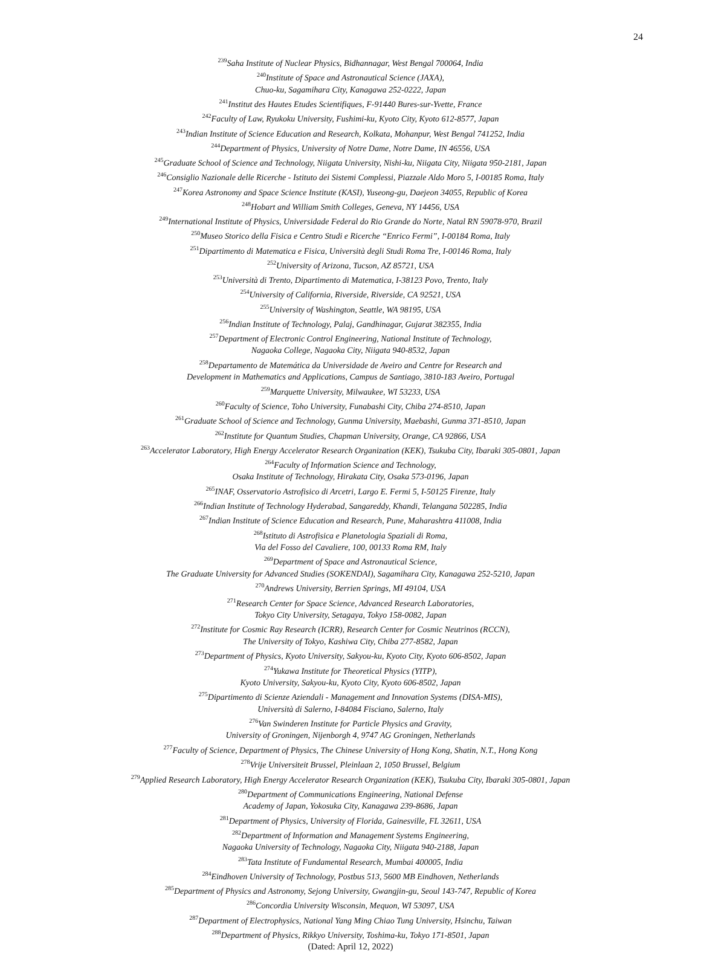24
<sup>239</sup> Saha Institute of Nuclear Physics, Bidhannagar, West Bengal 700064, India
<sup>240</sup> Institute of Space and Astronautical Science (JAXA),
Chuo-ku, Sagamihara City, Kanagawa 252-0222, Japan
<sup>241</sup> Institut des Hautes Etudes Scientifiques, F-91440 Bures-sur-Yvette, France
<sup>242</sup> Faculty of Law, Ryukoku University, Fushimi-ku, Kyoto City, Kyoto 612-8577, Japan
<sup>243</sup> Indian Institute of Science Education and Research, Kolkata, Mohanpur, West Bengal 741252, India
<sup>244</sup> Department of Physics, University of Notre Dame, Notre Dame, IN 46556, USA
<sup>245</sup> Graduate School of Science and Technology, Niigata University, Nishi-ku, Niigata City, Niigata 950-2181, Japan
<sup>246</sup> Consiglio Nazionale delle Ricerche - Istituto dei Sistemi Complessi, Piazzale Aldo Moro 5, I-00185 Roma, Italy
<sup>247</sup> Korea Astronomy and Space Science Institute (KASI), Yuseong-gu, Daejeon 34055, Republic of Korea
<sup>248</sup> Hobart and William Smith Colleges, Geneva, NY 14456, USA
<sup>249</sup> International Institute of Physics, Universidade Federal do Rio Grande do Norte, Natal RN 59078-970, Brazil
<sup>250</sup> Museo Storico della Fisica e Centro Studi e Ricerche “Enrico Fermi”, I-00184 Roma, Italy
<sup>251</sup> Dipartimento di Matematica e Fisica, Università degli Studi Roma Tre, I-00146 Roma, Italy
<sup>252</sup> University of Arizona, Tucson, AZ 85721, USA
<sup>253</sup> Università di Trento, Dipartimento di Matematica, I-38123 Povo, Trento, Italy
<sup>254</sup> University of California, Riverside, Riverside, CA 92521, USA
<sup>255</sup> University of Washington, Seattle, WA 98195, USA
<sup>256</sup> Indian Institute of Technology, Palaj, Gandhinagar, Gujarat 382355, India
<sup>257</sup> Department of Electronic Control Engineering, National Institute of Technology,
Nagaoka College, Nagaoka City, Niigata 940-8532, Japan
<sup>258</sup> Departamento de Matemática da Universidade de Aveiro and Centre for Research and
Development in Mathematics and Applications, Campus de Santiago, 3810-183 Aveiro, Portugal
<sup>259</sup> Marquette University, Milwaukee, WI 53233, USA
<sup>260</sup> Faculty of Science, Toho University, Funabashi City, Chiba 274-8510, Japan
<sup>261</sup> Graduate School of Science and Technology, Gunma University, Maebashi, Gunma 371-8510, Japan
<sup>262</sup> Institute for Quantum Studies, Chapman University, Orange, CA 92866, USA
<sup>263</sup> Accelerator Laboratory, High Energy Accelerator Research Organization (KEK), Tsukuba City, Ibaraki 305-0801, Japan
<sup>264</sup> Faculty of Information Science and Technology,
Osaka Institute of Technology, Hirakata City, Osaka 573-0196, Japan
<sup>265</sup>INAF, Osservatorio Astrofisico di Arcetri, Largo E. Fermi 5, I-50125 Firenze, Italy
<sup>266</sup> Indian Institute of Technology Hyderabad, Sangareddy, Khandi, Telangana 502285, India
<sup>267</sup> Indian Institute of Science Education and Research, Pune, Maharashtra 411008, India
<sup>268</sup> Istituto di Astrofisica e Planetologia Spaziali di Roma,
Via del Fosso del Cavaliere, 100, 00133 Roma RM, Italy
<sup>269</sup> Department of Space and Astronautical Science,
The Graduate University for Advanced Studies (SOKENDAI), Sagamihara City, Kanagawa 252-5210, Japan
<sup>270</sup> Andrews University, Berrien Springs, MI 49104, USA
<sup>271</sup> Research Center for Space Science, Advanced Research Laboratories,
Tokyo City University, Setagaya, Tokyo 158-0082, Japan
<sup>272</sup> Institute for Cosmic Ray Research (ICRR), Research Center for Cosmic Neutrinos (RCCN),
The University of Tokyo, Kashiwa City, Chiba 277-8582, Japan
<sup>273</sup> Department of Physics, Kyoto University, Sakyou-ku, Kyoto City, Kyoto 606-8502, Japan
<sup>274</sup> Yukawa Institute for Theoretical Physics (YITP),
Kyoto University, Sakyou-ku, Kyoto City, Kyoto 606-8502, Japan
<sup>275</sup> Dipartimento di Scienze Aziendali - Management and Innovation Systems (DISA-MIS),
Università di Salerno, I-84084 Fisciano, Salerno, Italy
<sup>276</sup> Van Swinderen Institute for Particle Physics and Gravity,
University of Groningen, Nijenborgh 4, 9747 AG Groningen, Netherlands
<sup>277</sup> Faculty of Science, Department of Physics, The Chinese University of Hong Kong, Shatin, N.T., Hong Kong
<sup>278</sup> Vrije Universiteit Brussel, Pleinlaan 2, 1050 Brussel, Belgium
<sup>279</sup> Applied Research Laboratory, High Energy Accelerator Research Organization (KEK), Tsukuba City, Ibaraki 305-0801, Japan
<sup>280</sup> Department of Communications Engineering, National Defense
Academy of Japan, Yokosuka City, Kanagawa 239-8686, Japan
<sup>281</sup> Department of Physics, University of Florida, Gainesville, FL 32611, USA
<sup>282</sup> Department of Information and Management Systems Engineering,
Nagaoka University of Technology, Nagaoka City, Niigata 940-2188, Japan
<sup>283</sup> Tata Institute of Fundamental Research, Mumbai 400005, India
<sup>284</sup> Eindhoven University of Technology, Postbus 513, 5600 MB Eindhoven, Netherlands
<sup>285</sup> Department of Physics and Astronomy, Sejong University, Gwangjin-gu, Seoul 143-747, Republic of Korea
<sup>286</sup> Concordia University Wisconsin, Mequon, WI 53097, USA
<sup>287</sup> Department of Electrophysics, National Yang Ming Chiao Tung University, Hsinchu, Taiwan
<sup>288</sup> Department of Physics, Rikkyo University, Toshima-ku, Tokyo 171-8501, Japan
(Dated: April 12, 2022)